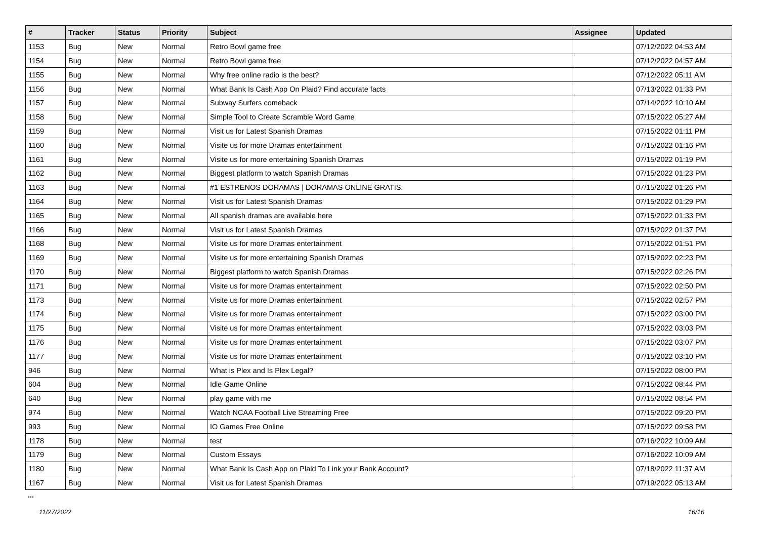| # | Tracker | Status | Priority | Subject | Assignee | Updated |
| --- | --- | --- | --- | --- | --- | --- |
| 1153 | Bug | New | Normal | Retro Bowl game free | | 07/12/2022 04:53 AM |
| 1154 | Bug | New | Normal | Retro Bowl game free | | 07/12/2022 04:57 AM |
| 1155 | Bug | New | Normal | Why free online radio is the best? | | 07/12/2022 05:11 AM |
| 1156 | Bug | New | Normal | What Bank Is Cash App On Plaid? Find accurate facts | | 07/13/2022 01:33 PM |
| 1157 | Bug | New | Normal | Subway Surfers comeback | | 07/14/2022 10:10 AM |
| 1158 | Bug | New | Normal | Simple Tool to Create Scramble Word Game | | 07/15/2022 05:27 AM |
| 1159 | Bug | New | Normal | Visit us for Latest Spanish Dramas | | 07/15/2022 01:11 PM |
| 1160 | Bug | New | Normal | Visite us for more Dramas entertainment | | 07/15/2022 01:16 PM |
| 1161 | Bug | New | Normal | Visite us for more entertaining Spanish Dramas | | 07/15/2022 01:19 PM |
| 1162 | Bug | New | Normal | Biggest platform to watch Spanish Dramas | | 07/15/2022 01:23 PM |
| 1163 | Bug | New | Normal | #1 ESTRENOS DORAMAS / DORAMAS ONLINE GRATIS. | | 07/15/2022 01:26 PM |
| 1164 | Bug | New | Normal | Visit us for Latest Spanish Dramas | | 07/15/2022 01:29 PM |
| 1165 | Bug | New | Normal | All spanish dramas are available here | | 07/15/2022 01:33 PM |
| 1166 | Bug | New | Normal | Visit us for Latest Spanish Dramas | | 07/15/2022 01:37 PM |
| 1168 | Bug | New | Normal | Visite us for more Dramas entertainment | | 07/15/2022 01:51 PM |
| 1169 | Bug | New | Normal | Visite us for more entertaining Spanish Dramas | | 07/15/2022 02:23 PM |
| 1170 | Bug | New | Normal | Biggest platform to watch Spanish Dramas | | 07/15/2022 02:26 PM |
| 1171 | Bug | New | Normal | Visite us for more Dramas entertainment | | 07/15/2022 02:50 PM |
| 1173 | Bug | New | Normal | Visite us for more Dramas entertainment | | 07/15/2022 02:57 PM |
| 1174 | Bug | New | Normal | Visite us for more Dramas entertainment | | 07/15/2022 03:00 PM |
| 1175 | Bug | New | Normal | Visite us for more Dramas entertainment | | 07/15/2022 03:03 PM |
| 1176 | Bug | New | Normal | Visite us for more Dramas entertainment | | 07/15/2022 03:07 PM |
| 1177 | Bug | New | Normal | Visite us for more Dramas entertainment | | 07/15/2022 03:10 PM |
| 946 | Bug | New | Normal | What is Plex and Is Plex Legal? | | 07/15/2022 08:00 PM |
| 604 | Bug | New | Normal | Idle Game Online | | 07/15/2022 08:44 PM |
| 640 | Bug | New | Normal | play game with me | | 07/15/2022 08:54 PM |
| 974 | Bug | New | Normal | Watch NCAA Football Live Streaming Free | | 07/15/2022 09:20 PM |
| 993 | Bug | New | Normal | IO Games Free Online | | 07/15/2022 09:58 PM |
| 1178 | Bug | New | Normal | test | | 07/16/2022 10:09 AM |
| 1179 | Bug | New | Normal | Custom Essays | | 07/16/2022 10:09 AM |
| 1180 | Bug | New | Normal | What Bank Is Cash App on Plaid To Link your Bank Account? | | 07/18/2022 11:37 AM |
| 1167 | Bug | New | Normal | Visit us for Latest Spanish Dramas | | 07/19/2022 05:13 AM |
...
11/27/2022 16/16